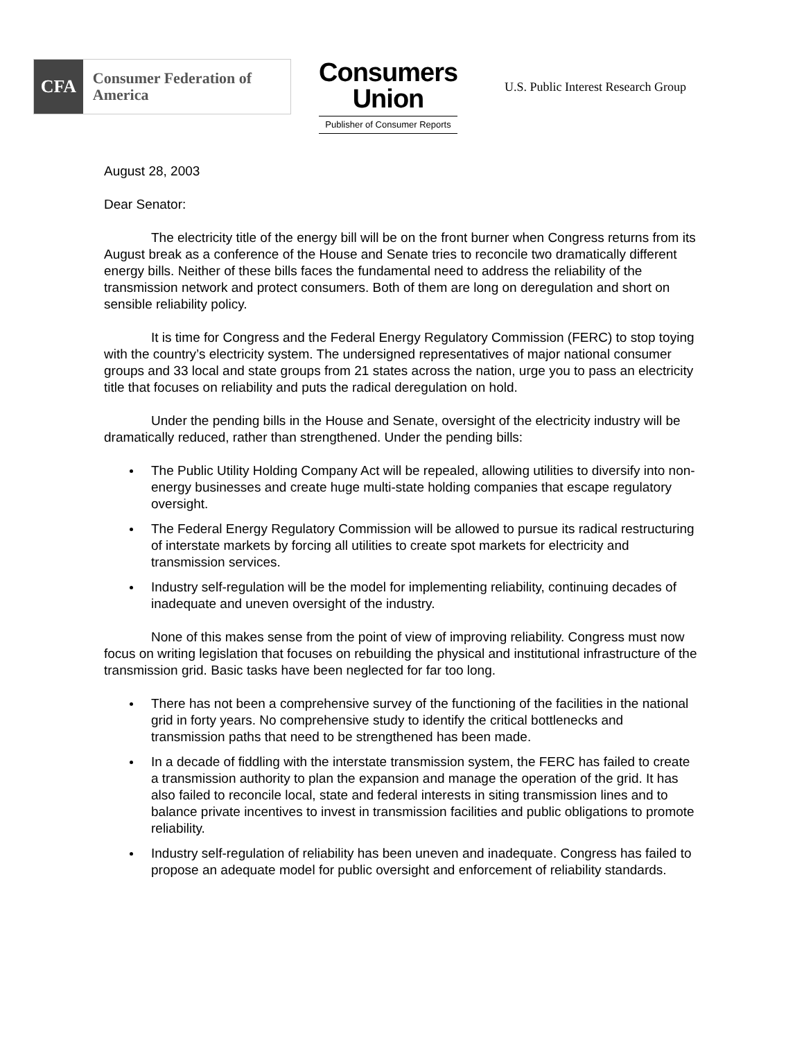CFA
Consumer Federation of America
Consumers
Union
Publisher of Consumer Reports
U.S. Public Interest Research Group
August 28, 2003
Dear Senator:
The electricity title of the energy bill will be on the front burner when Congress returns from its August break as a conference of the House and Senate tries to reconcile two dramatically different energy bills. Neither of these bills faces the fundamental need to address the reliability of the transmission network and protect consumers. Both of them are long on deregulation and short on sensible reliability policy.
It is time for Congress and the Federal Energy Regulatory Commission (FERC) to stop toying with the country’s electricity system. The undersigned representatives of major national consumer groups and 33 local and state groups from 21 states across the nation, urge you to pass an electricity title that focuses on reliability and puts the radical deregulation on hold.
Under the pending bills in the House and Senate, oversight of the electricity industry will be dramatically reduced, rather than strengthened. Under the pending bills:
The Public Utility Holding Company Act will be repealed, allowing utilities to diversify into non-energy businesses and create huge multi-state holding companies that escape regulatory oversight.
The Federal Energy Regulatory Commission will be allowed to pursue its radical restructuring of interstate markets by forcing all utilities to create spot markets for electricity and transmission services.
Industry self-regulation will be the model for implementing reliability, continuing decades of inadequate and uneven oversight of the industry.
None of this makes sense from the point of view of improving reliability. Congress must now focus on writing legislation that focuses on rebuilding the physical and institutional infrastructure of the transmission grid. Basic tasks have been neglected for far too long.
There has not been a comprehensive survey of the functioning of the facilities in the national grid in forty years. No comprehensive study to identify the critical bottlenecks and transmission paths that need to be strengthened has been made.
In a decade of fiddling with the interstate transmission system, the FERC has failed to create a transmission authority to plan the expansion and manage the operation of the grid. It has also failed to reconcile local, state and federal interests in siting transmission lines and to balance private incentives to invest in transmission facilities and public obligations to promote reliability.
Industry self-regulation of reliability has been uneven and inadequate. Congress has failed to propose an adequate model for public oversight and enforcement of reliability standards.